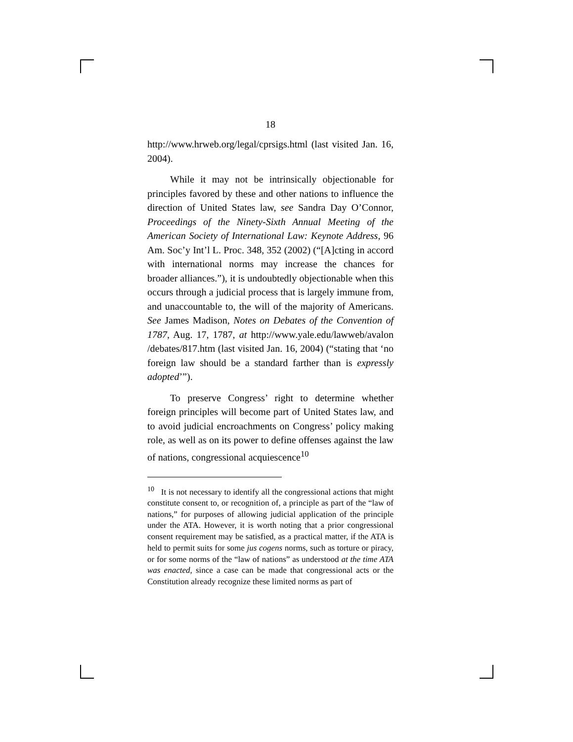18
http://www.hrweb.org/legal/cprsigs.html (last visited Jan. 16, 2004).
While it may not be intrinsically objectionable for principles favored by these and other nations to influence the direction of United States law, see Sandra Day O’Connor, Proceedings of the Ninety-Sixth Annual Meeting of the American Society of International Law: Keynote Address, 96 Am. Soc’y Int’l L. Proc. 348, 352 (2002) (“[A]cting in accord with international norms may increase the chances for broader alliances.”), it is undoubtedly objectionable when this occurs through a judicial process that is largely immune from, and unaccountable to, the will of the majority of Americans. See James Madison, Notes on Debates of the Convention of 1787, Aug. 17, 1787, at http://www.yale.edu/lawweb/avalon /debates/817.htm (last visited Jan. 16, 2004) (“stating that ‘no foreign law should be a standard farther than is expressly adopted’”).
To preserve Congress’ right to determine whether foreign principles will become part of United States law, and to avoid judicial encroachments on Congress’ policy making role, as well as on its power to define offenses against the law of nations, congressional acquiescence<sup>10</sup>
<sup>10</sup> It is not necessary to identify all the congressional actions that might constitute consent to, or recognition of, a principle as part of the “law of nations,” for purposes of allowing judicial application of the principle under the ATA. However, it is worth noting that a prior congressional consent requirement may be satisfied, as a practical matter, if the ATA is held to permit suits for some jus cogens norms, such as torture or piracy, or for some norms of the “law of nations” as understood at the time ATA was enacted, since a case can be made that congressional acts or the Constitution already recognize these limited norms as part of